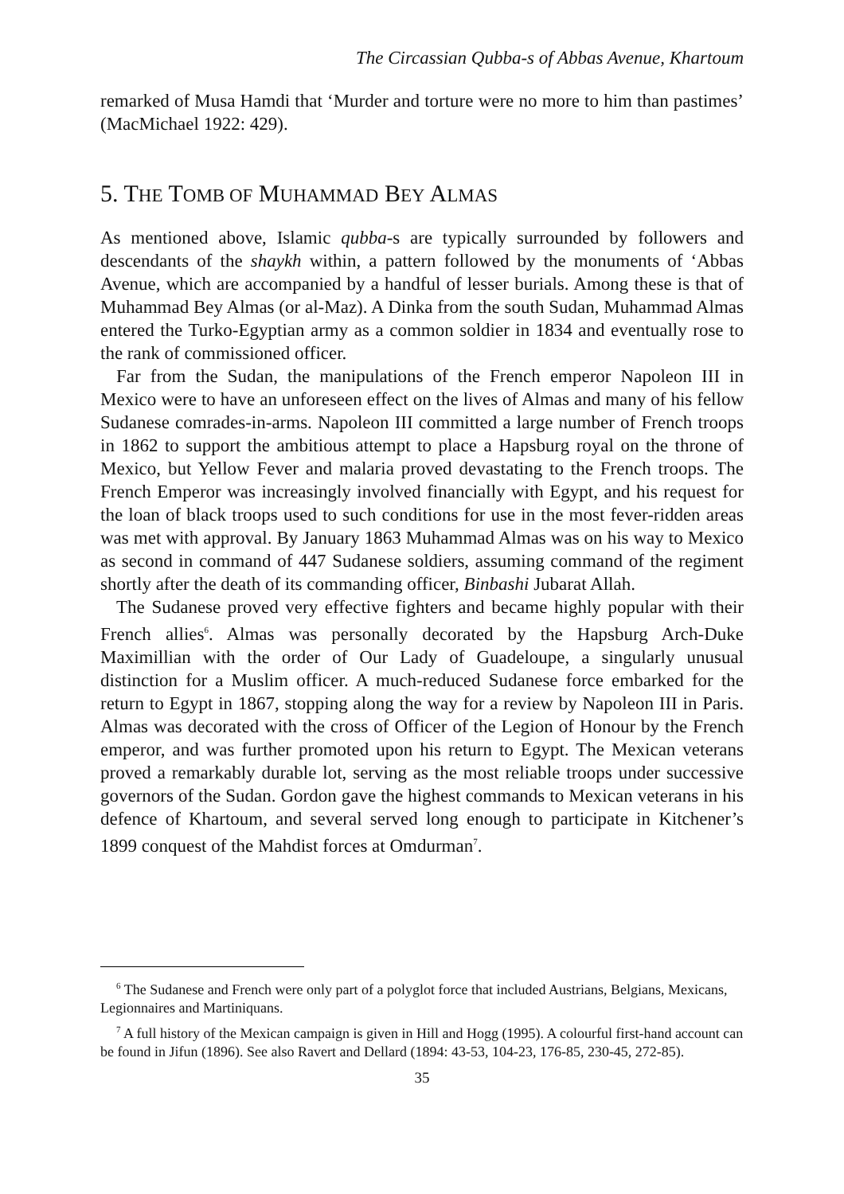The Circassian Qubba-s of Abbas Avenue, Khartoum
remarked of Musa Hamdi that ‘Murder and torture were no more to him than pastimes’ (MacMichael 1922: 429).
5. THE TOMB OF MUHAMMAD BEY ALMAS
As mentioned above, Islamic qubba-s are typically surrounded by followers and descendants of the shaykh within, a pattern followed by the monuments of ‘Abbas Avenue, which are accompanied by a handful of lesser burials. Among these is that of Muhammad Bey Almas (or al-Maz). A Dinka from the south Sudan, Muhammad Almas entered the Turko-Egyptian army as a common soldier in 1834 and eventually rose to the rank of commissioned officer.
Far from the Sudan, the manipulations of the French emperor Napoleon III in Mexico were to have an unforeseen effect on the lives of Almas and many of his fellow Sudanese comrades-in-arms. Napoleon III committed a large number of French troops in 1862 to support the ambitious attempt to place a Hapsburg royal on the throne of Mexico, but Yellow Fever and malaria proved devastating to the French troops. The French Emperor was increasingly involved financially with Egypt, and his request for the loan of black troops used to such conditions for use in the most fever-ridden areas was met with approval. By January 1863 Muhammad Almas was on his way to Mexico as second in command of 447 Sudanese soldiers, assuming command of the regiment shortly after the death of its commanding officer, Binbashi Jubarat Allah.
The Sudanese proved very effective fighters and became highly popular with their French allies<sup>6</sup>. Almas was personally decorated by the Hapsburg Arch-Duke Maximillian with the order of Our Lady of Guadeloupe, a singularly unusual distinction for a Muslim officer. A much-reduced Sudanese force embarked for the return to Egypt in 1867, stopping along the way for a review by Napoleon III in Paris. Almas was decorated with the cross of Officer of the Legion of Honour by the French emperor, and was further promoted upon his return to Egypt. The Mexican veterans proved a remarkably durable lot, serving as the most reliable troops under successive governors of the Sudan. Gordon gave the highest commands to Mexican veterans in his defence of Khartoum, and several served long enough to participate in Kitchener’s 1899 conquest of the Mahdist forces at Omdurman<sup>7</sup>.
<sup>6</sup> The Sudanese and French were only part of a polyglot force that included Austrians, Belgians, Mexicans, Legionnaires and Martiniquans.
<sup>7</sup> A full history of the Mexican campaign is given in Hill and Hogg (1995). A colourful first-hand account can be found in Jifun (1896). See also Ravert and Dellard (1894: 43-53, 104-23, 176-85, 230-45, 272-85).
35